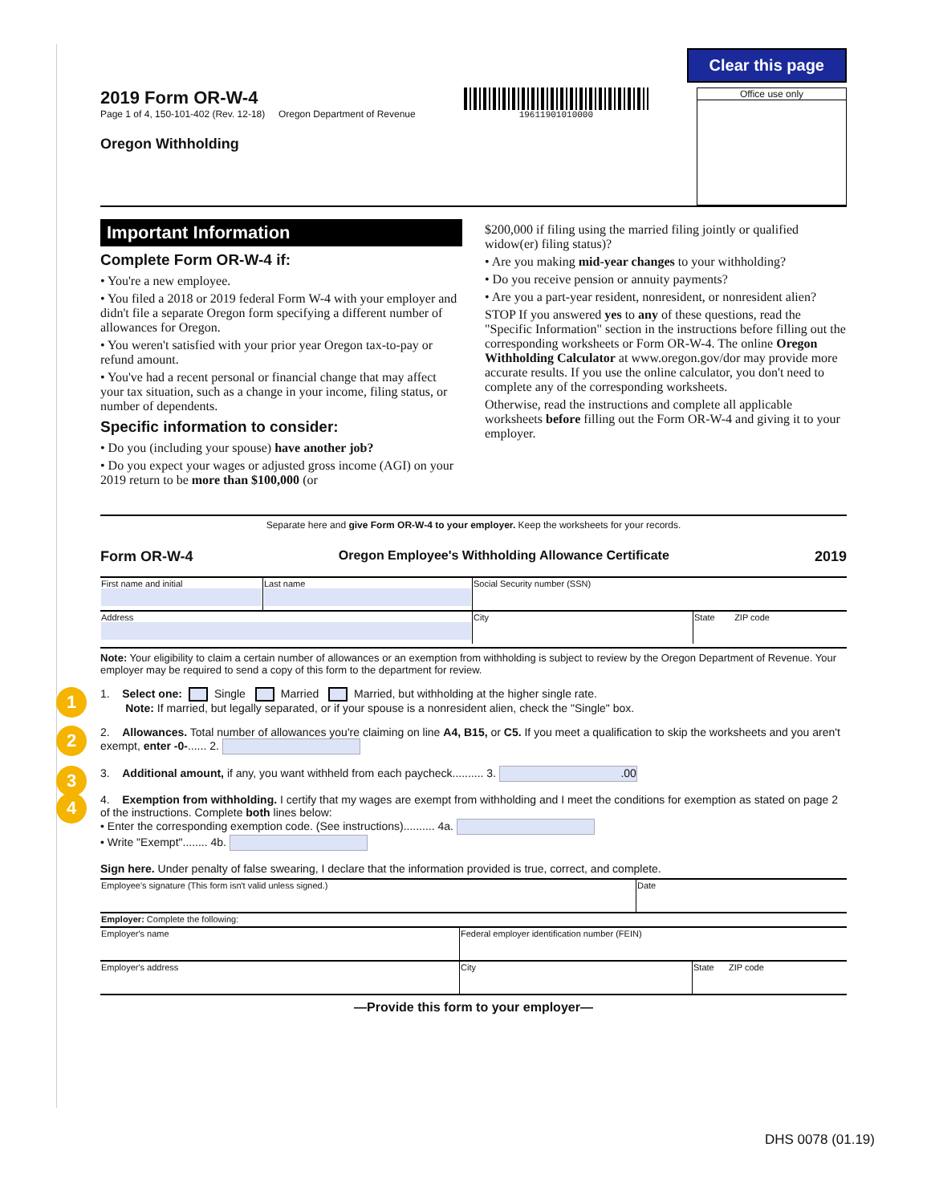Clear this page
2019 Form OR-W-4
Page 1 of 4, 150-101-402 (Rev. 12-18) Oregon Department of Revenue
Oregon Withholding
19611901010000
Office use only
Important Information
Complete Form OR-W-4 if:
• You're a new employee.
• You filed a 2018 or 2019 federal Form W-4 with your employer and didn't file a separate Oregon form specifying a different number of allowances for Oregon.
• You weren't satisfied with your prior year Oregon tax-to-pay or refund amount.
• You've had a recent personal or financial change that may affect your tax situation, such as a change in your income, filing status, or number of dependents.
Specific information to consider:
• Do you (including your spouse) have another job?
• Do you expect your wages or adjusted gross income (AGI) on your 2019 return to be more than $100,000 (or
$200,000 if filing using the married filing jointly or qualified widow(er) filing status)?
• Are you making mid-year changes to your withholding?
• Do you receive pension or annuity payments?
• Are you a part-year resident, nonresident, or nonresident alien?
STOP If you answered yes to any of these questions, read the "Specific Information" section in the instructions before filling out the corresponding worksheets or Form OR-W-4. The online Oregon Withholding Calculator at www.oregon.gov/dor may provide more accurate results. If you use the online calculator, you don't need to complete any of the corresponding worksheets.
Otherwise, read the instructions and complete all applicable worksheets before filling out the Form OR-W-4 and giving it to your employer.
Separate here and give Form OR-W-4 to your employer. Keep the worksheets for your records.
Form OR-W-4 Oregon Employee's Withholding Allowance Certificate 2019
| First name and initial | Last name | Social Security number (SSN) | |
| Address | | City | State ZIP code |
Note: Your eligibility to claim a certain number of allowances or an exemption from withholding is subject to review by the Oregon Department of Revenue. Your employer may be required to send a copy of this form to the department for review.
1 1. Select one: Single Married Married, but withholding at the higher single rate.
Note: If married, but legally separated, or if your spouse is a nonresident alien, check the "Single" box.
2 2. Allowances. Total number of allowances you're claiming on line A4, B15, or C5. If you meet a qualification to skip the worksheets and you aren't exempt, enter -0-...... 2.
3 3. Additional amount, if any, you want withheld from each paycheck.......... 3. .00
4 4. Exemption from withholding. I certify that my wages are exempt from withholding and I meet the conditions for exemption as stated on page 2 of the instructions. Complete both lines below:
• Enter the corresponding exemption code. (See instructions).......... 4a.
• Write "Exempt"........ 4b.
Sign here. Under penalty of false swearing, I declare that the information provided is true, correct, and complete.
| Employee's signature (This form isn't valid unless signed.) | Date |
| Employer: Complete the following: | | |
| Employer's name | Federal employer identification number (FEIN) | |
| Employer's address | City | State ZIP code |
—Provide this form to your employer—
DHS 0078 (01.19)